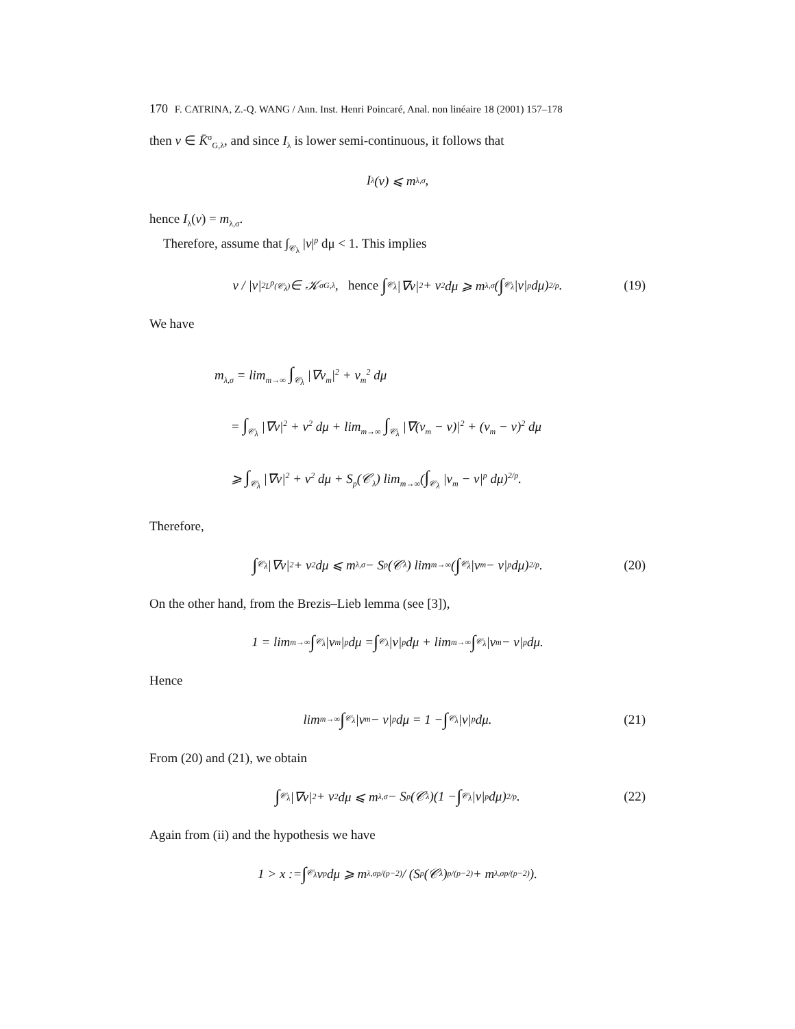170 F. CATRINA, Z.-Q. WANG / Ann. Inst. Henri Poincaré, Anal. non linéaire 18 (2001) 157–178
then v ∈ K̄<sup>σ</sup><sub>G,λ</sub>, and since I<sub>λ</sub> is lower semi-continuous, it follows that
I<sub>λ</sub>(v) ⩽ m<sub>λ,σ</sub>,
hence I<sub>λ</sub>(v) = m<sub>λ,σ</sub>.
Therefore, assume that ∫<sub>𝒞<sub>λ</sub></sub> |v|<sup>p</sup> dμ < 1. This implies
v / |v|<sup>2</sup><sub>L<sup>p</sup>(𝒞<sub>λ</sub>)</sub> ∈ 𝒦<sup>σ</sup><sub>G,λ</sub>, hence ∫<sub>𝒞<sub>λ</sub></sub> |∇v|<sup>2</sup> + v<sup>2</sup> dμ ⩾ m<sub>λ,σ</sub>(∫<sub>𝒞<sub>λ</sub></sub> |v|<sup>p</sup> dμ)<sup>2/p</sup>. (19)
We have
m<sub>λ,σ</sub> = lim<sub>m→∞</sub> ∫<sub>𝒞<sub>λ</sub></sub> |∇v<sub>m</sub>|<sup>2</sup> + v<sub>m</sub><sup>2</sup> dμ
= ∫<sub>𝒞<sub>λ</sub></sub> |∇v|<sup>2</sup> + v<sup>2</sup> dμ + lim<sub>m→∞</sub> ∫<sub>𝒞<sub>λ</sub></sub> |∇(v<sub>m</sub> − v)|<sup>2</sup> + (v<sub>m</sub> − v)<sup>2</sup> dμ
⩾ ∫<sub>𝒞<sub>λ</sub></sub> |∇v|<sup>2</sup> + v<sup>2</sup> dμ + S<sub>p</sub>(𝒞<sub>λ</sub>) lim<sub>m→∞</sub>(∫<sub>𝒞<sub>λ</sub></sub> |v<sub>m</sub> − v|<sup>p</sup> dμ)<sup>2/p</sup>.
Therefore,
∫<sub>𝒞<sub>λ</sub></sub> |∇v|<sup>2</sup> + v<sup>2</sup> dμ ⩽ m<sub>λ,σ</sub> − S<sub>p</sub>(𝒞<sub>λ</sub>) lim<sub>m→∞</sub>(∫<sub>𝒞<sub>λ</sub></sub> |v<sub>m</sub> − v|<sup>p</sup> dμ)<sup>2/p</sup>. (20)
On the other hand, from the Brezis–Lieb lemma (see [3]),
1 = lim<sub>m→∞</sub> ∫<sub>𝒞<sub>λ</sub></sub> |v<sub>m</sub>|<sup>p</sup> dμ = ∫<sub>𝒞<sub>λ</sub></sub> |v|<sup>p</sup> dμ + lim<sub>m→∞</sub> ∫<sub>𝒞<sub>λ</sub></sub> |v<sub>m</sub> − v|<sup>p</sup> dμ.
Hence
lim<sub>m→∞</sub> ∫<sub>𝒞<sub>λ</sub></sub> |v<sub>m</sub> − v|<sup>p</sup> dμ = 1 − ∫<sub>𝒞<sub>λ</sub></sub> |v|<sup>p</sup> dμ. (21)
From (20) and (21), we obtain
∫<sub>𝒞<sub>λ</sub></sub> |∇v|<sup>2</sup> + v<sup>2</sup> dμ ⩽ m<sub>λ,σ</sub> − S<sub>p</sub>(𝒞<sub>λ</sub>)(1 − ∫<sub>𝒞<sub>λ</sub></sub> |v|<sup>p</sup> dμ)<sup>2/p</sup>. (22)
Again from (ii) and the hypothesis we have
1 > x := ∫<sub>𝒞<sub>λ</sub></sub> v<sup>p</sup> dμ ⩾ m<sub>λ,σ</sub><sup>p/(p−2)</sup> / (S<sub>p</sub>(𝒞<sub>λ</sub>)<sup>p/(p−2)</sup> + m<sub>λ,σ</sub><sup>p/(p−2)</sup>).